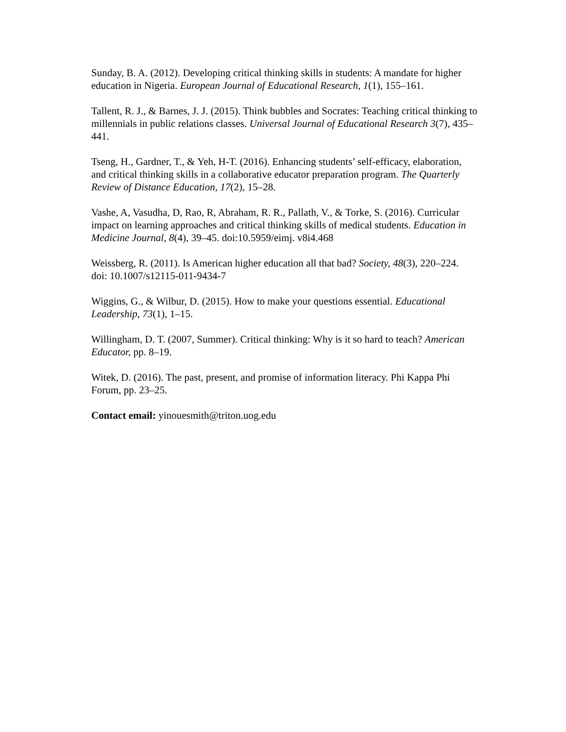Sunday, B. A. (2012). Developing critical thinking skills in students: A mandate for higher education in Nigeria. European Journal of Educational Research, 1(1), 155–161.
Tallent, R. J., & Barnes, J. J. (2015). Think bubbles and Socrates: Teaching critical thinking to millennials in public relations classes. Universal Journal of Educational Research 3(7), 435–441.
Tseng, H., Gardner, T., & Yeh, H-T. (2016). Enhancing students’ self-efficacy, elaboration, and critical thinking skills in a collaborative educator preparation program. The Quarterly Review of Distance Education, 17(2), 15–28.
Vashe, A, Vasudha, D, Rao, R, Abraham, R. R., Pallath, V., & Torke, S. (2016). Curricular impact on learning approaches and critical thinking skills of medical students. Education in Medicine Journal, 8(4), 39–45. doi:10.5959/eimj. v8i4.468
Weissberg, R. (2011). Is American higher education all that bad? Society, 48(3), 220–224.
doi: 10.1007/s12115-011-9434-7
Wiggins, G., & Wilbur, D. (2015). How to make your questions essential. Educational Leadership, 73(1), 1–15.
Willingham, D. T. (2007, Summer). Critical thinking: Why is it so hard to teach? American Educator, pp. 8–19.
Witek, D. (2016). The past, present, and promise of information literacy. Phi Kappa Phi Forum, pp. 23–25.
Contact email: yinouesmith@triton.uog.edu